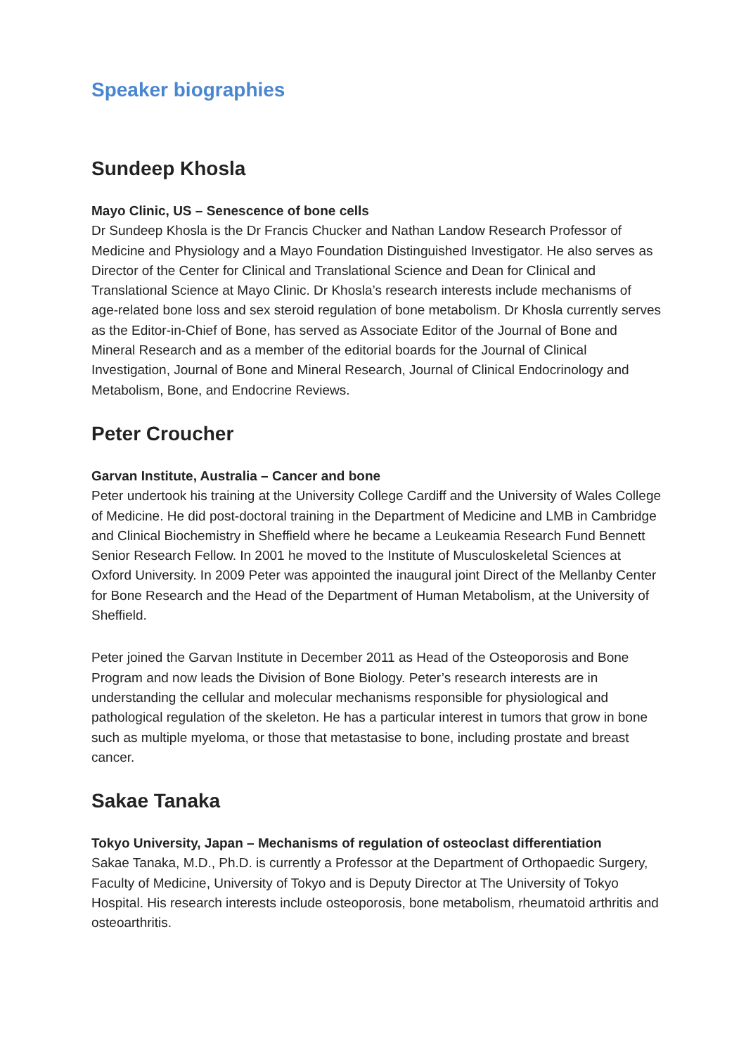Speaker biographies
Sundeep Khosla
Mayo Clinic, US – Senescence of bone cells
Dr Sundeep Khosla is the Dr Francis Chucker and Nathan Landow Research Professor of Medicine and Physiology and a Mayo Foundation Distinguished Investigator. He also serves as Director of the Center for Clinical and Translational Science and Dean for Clinical and Translational Science at Mayo Clinic. Dr Khosla’s research interests include mechanisms of age-related bone loss and sex steroid regulation of bone metabolism. Dr Khosla currently serves as the Editor-in-Chief of Bone, has served as Associate Editor of the Journal of Bone and Mineral Research and as a member of the editorial boards for the Journal of Clinical Investigation, Journal of Bone and Mineral Research, Journal of Clinical Endocrinology and Metabolism, Bone, and Endocrine Reviews.
Peter Croucher
Garvan Institute, Australia – Cancer and bone
Peter undertook his training at the University College Cardiff and the University of Wales College of Medicine. He did post-doctoral training in the Department of Medicine and LMB in Cambridge and Clinical Biochemistry in Sheffield where he became a Leukeamia Research Fund Bennett Senior Research Fellow. In 2001 he moved to the Institute of Musculoskeletal Sciences at Oxford University. In 2009 Peter was appointed the inaugural joint Direct of the Mellanby Center for Bone Research and the Head of the Department of Human Metabolism, at the University of Sheffield.
Peter joined the Garvan Institute in December 2011 as Head of the Osteoporosis and Bone Program and now leads the Division of Bone Biology. Peter’s research interests are in understanding the cellular and molecular mechanisms responsible for physiological and pathological regulation of the skeleton. He has a particular interest in tumors that grow in bone such as multiple myeloma, or those that metastasise to bone, including prostate and breast cancer.
Sakae Tanaka
Tokyo University, Japan – Mechanisms of regulation of osteoclast differentiation
Sakae Tanaka, M.D., Ph.D. is currently a Professor at the Department of Orthopaedic Surgery, Faculty of Medicine, University of Tokyo and is Deputy Director at The University of Tokyo Hospital. His research interests include osteoporosis, bone metabolism, rheumatoid arthritis and osteoarthritis.